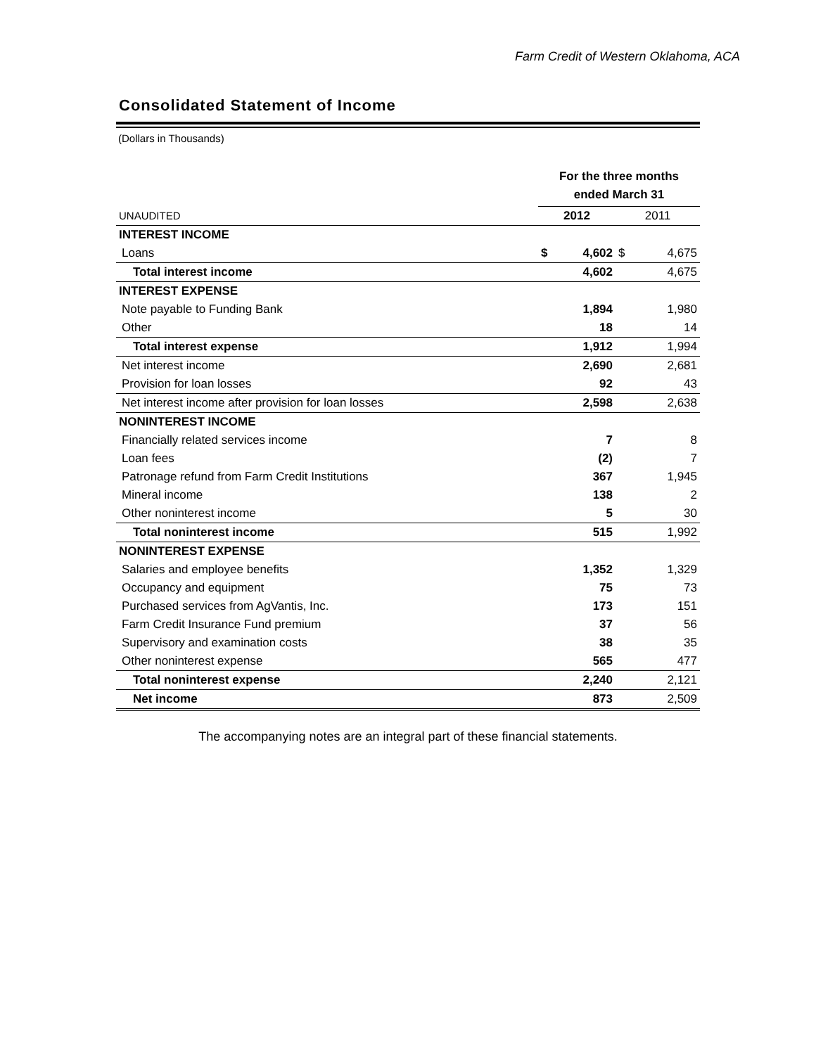Farm Credit of Western Oklahoma, ACA
Consolidated Statement of Income
(Dollars in Thousands)
| | For the three months ended March 31 | | | |
| UNAUDITED | 2012 | | 2011 | |
| INTEREST INCOME | | | | |
| Loans | $ | 4,602 | $ | 4,675 |
| Total interest income | | 4,602 | | 4,675 |
| INTEREST EXPENSE | | | | |
| Note payable to Funding Bank | | 1,894 | | 1,980 |
| Other | | 18 | | 14 |
| Total interest expense | | 1,912 | | 1,994 |
| Net interest income | | 2,690 | | 2,681 |
| Provision for loan losses | | 92 | | 43 |
| Net interest income after provision for loan losses | | 2,598 | | 2,638 |
| NONINTEREST INCOME | | | | |
| Financially related services income | | 7 | | 8 |
| Loan fees | | (2) | | 7 |
| Patronage refund from Farm Credit Institutions | | 367 | | 1,945 |
| Mineral income | | 138 | | 2 |
| Other noninterest income | | 5 | | 30 |
| Total noninterest income | | 515 | | 1,992 |
| NONINTEREST EXPENSE | | | | |
| Salaries and employee benefits | | 1,352 | | 1,329 |
| Occupancy and equipment | | 75 | | 73 |
| Purchased services from AgVantis, Inc. | | 173 | | 151 |
| Farm Credit Insurance Fund premium | | 37 | | 56 |
| Supervisory and examination costs | | 38 | | 35 |
| Other noninterest expense | | 565 | | 477 |
| Total noninterest expense | | 2,240 | | 2,121 |
| Net income | | 873 | | 2,509 |
The accompanying notes are an integral part of these financial statements.